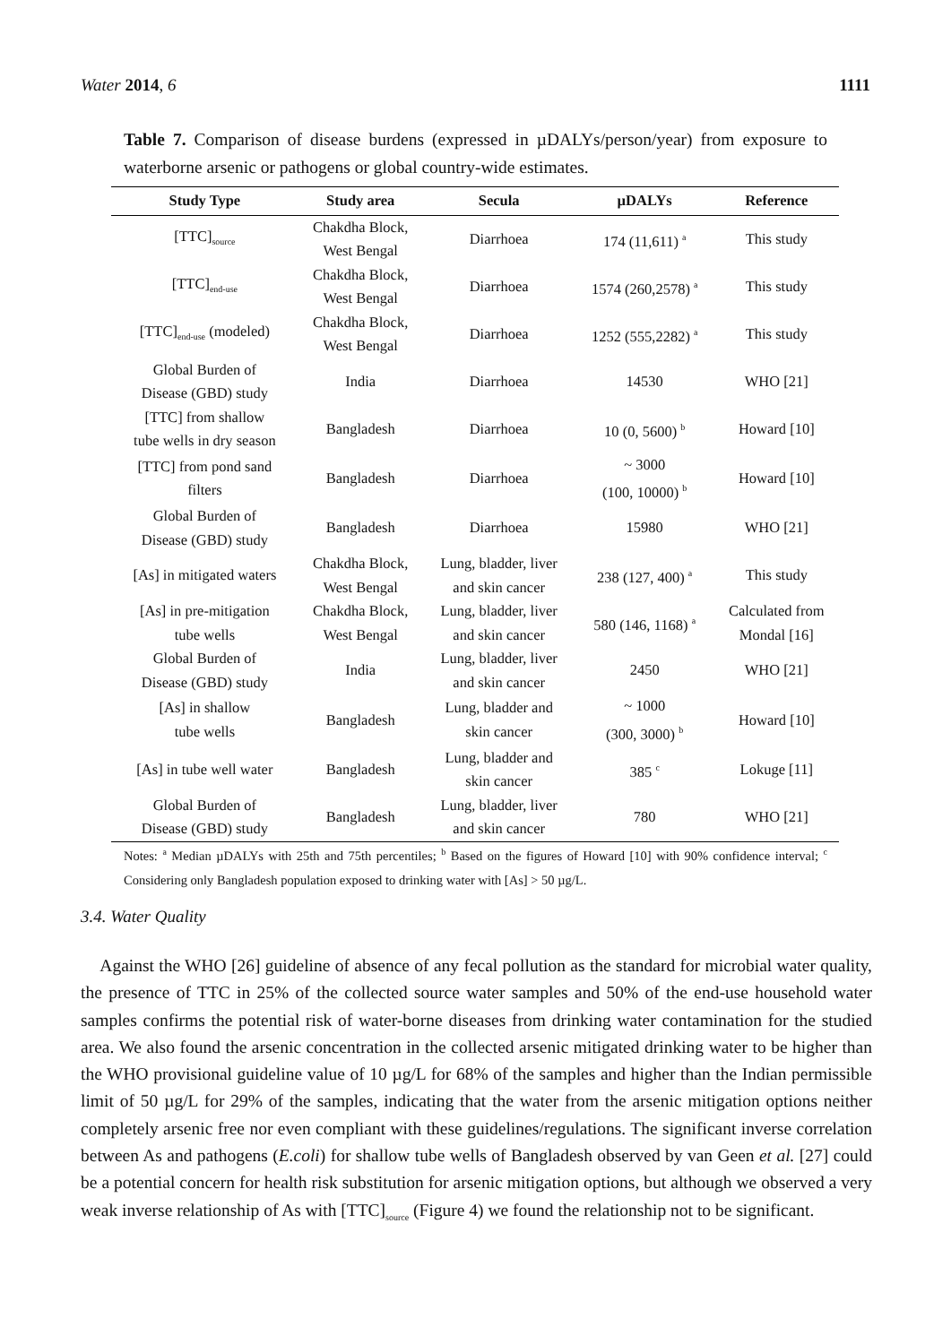Water 2014, 6 1111
Table 7. Comparison of disease burdens (expressed in µDALYs/person/year) from exposure to waterborne arsenic or pathogens or global country-wide estimates.
| Study Type | Study area | Secula | µDALYs | Reference |
| --- | --- | --- | --- | --- |
| [TTC]<sub>source</sub> | Chakdha Block, West Bengal | Diarrhoea | 174 (11,611) <sup>a</sup> | This study |
| [TTC]<sub>end-use</sub> | Chakdha Block, West Bengal | Diarrhoea | 1574 (260,2578) <sup>a</sup> | This study |
| [TTC]<sub>end-use</sub> (modeled) | Chakdha Block, West Bengal | Diarrhoea | 1252 (555,2282) <sup>a</sup> | This study |
| Global Burden of Disease (GBD) study | India | Diarrhoea | 14530 | WHO [21] |
| [TTC] from shallow tube wells in dry season | Bangladesh | Diarrhoea | 10 (0, 5600) <sup>b</sup> | Howard [10] |
| [TTC] from pond sand filters | Bangladesh | Diarrhoea | ~ 3000 (100, 10000) <sup>b</sup> | Howard [10] |
| Global Burden of Disease (GBD) study | Bangladesh | Diarrhoea | 15980 | WHO [21] |
| [As] in mitigated waters | Chakdha Block, West Bengal | Lung, bladder, liver and skin cancer | 238 (127, 400) <sup>a</sup> | This study |
| [As] in pre-mitigation tube wells | Chakdha Block, West Bengal | Lung, bladder, liver and skin cancer | 580 (146, 1168) <sup>a</sup> | Calculated from Mondal [16] |
| Global Burden of Disease (GBD) study | India | Lung, bladder, liver and skin cancer | 2450 | WHO [21] |
| [As] in shallow tube wells | Bangladesh | Lung, bladder and skin cancer | ~ 1000 (300, 3000) <sup>b</sup> | Howard [10] |
| [As] in tube well water | Bangladesh | Lung, bladder and skin cancer | 385 <sup>c</sup> | Lokuge [11] |
| Global Burden of Disease (GBD) study | Bangladesh | Lung, bladder, liver and skin cancer | 780 | WHO [21] |
Notes: <sup>a</sup> Median µDALYs with 25th and 75th percentiles; <sup>b</sup> Based on the figures of Howard [10] with 90% confidence interval; <sup>c</sup> Considering only Bangladesh population exposed to drinking water with [As] > 50 µg/L.
3.4. Water Quality
Against the WHO [26] guideline of absence of any fecal pollution as the standard for microbial water quality, the presence of TTC in 25% of the collected source water samples and 50% of the end-use household water samples confirms the potential risk of water-borne diseases from drinking water contamination for the studied area. We also found the arsenic concentration in the collected arsenic mitigated drinking water to be higher than the WHO provisional guideline value of 10 µg/L for 68% of the samples and higher than the Indian permissible limit of 50 µg/L for 29% of the samples, indicating that the water from the arsenic mitigation options neither completely arsenic free nor even compliant with these guidelines/regulations. The significant inverse correlation between As and pathogens (E.coli) for shallow tube wells of Bangladesh observed by van Geen et al. [27] could be a potential concern for health risk substitution for arsenic mitigation options, but although we observed a very weak inverse relationship of As with [TTC]<sub>source</sub> (Figure 4) we found the relationship not to be significant.